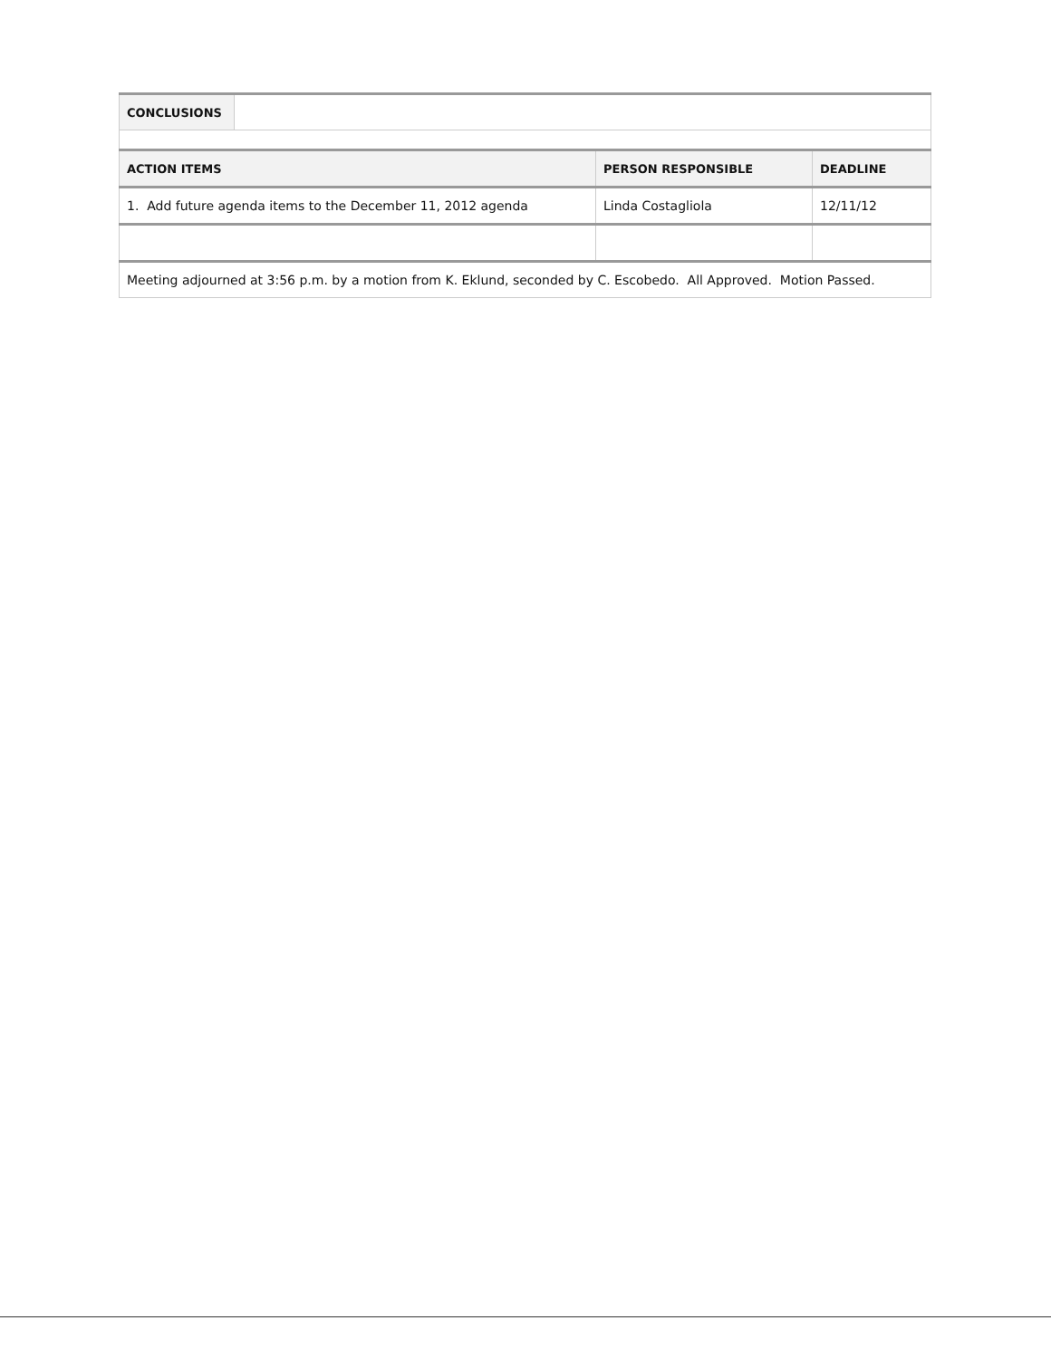| CONCLUSIONS | | | |
| ACTION ITEMS | | PERSON RESPONSIBLE | DEADLINE |
| 1. Add future agenda items to the December 11, 2012 agenda | | Linda Costagliola | 12/11/12 |
| Meeting adjourned at 3:56 p.m. by a motion from K. Eklund, seconded by C. Escobedo. All Approved. Motion Passed. | | | |